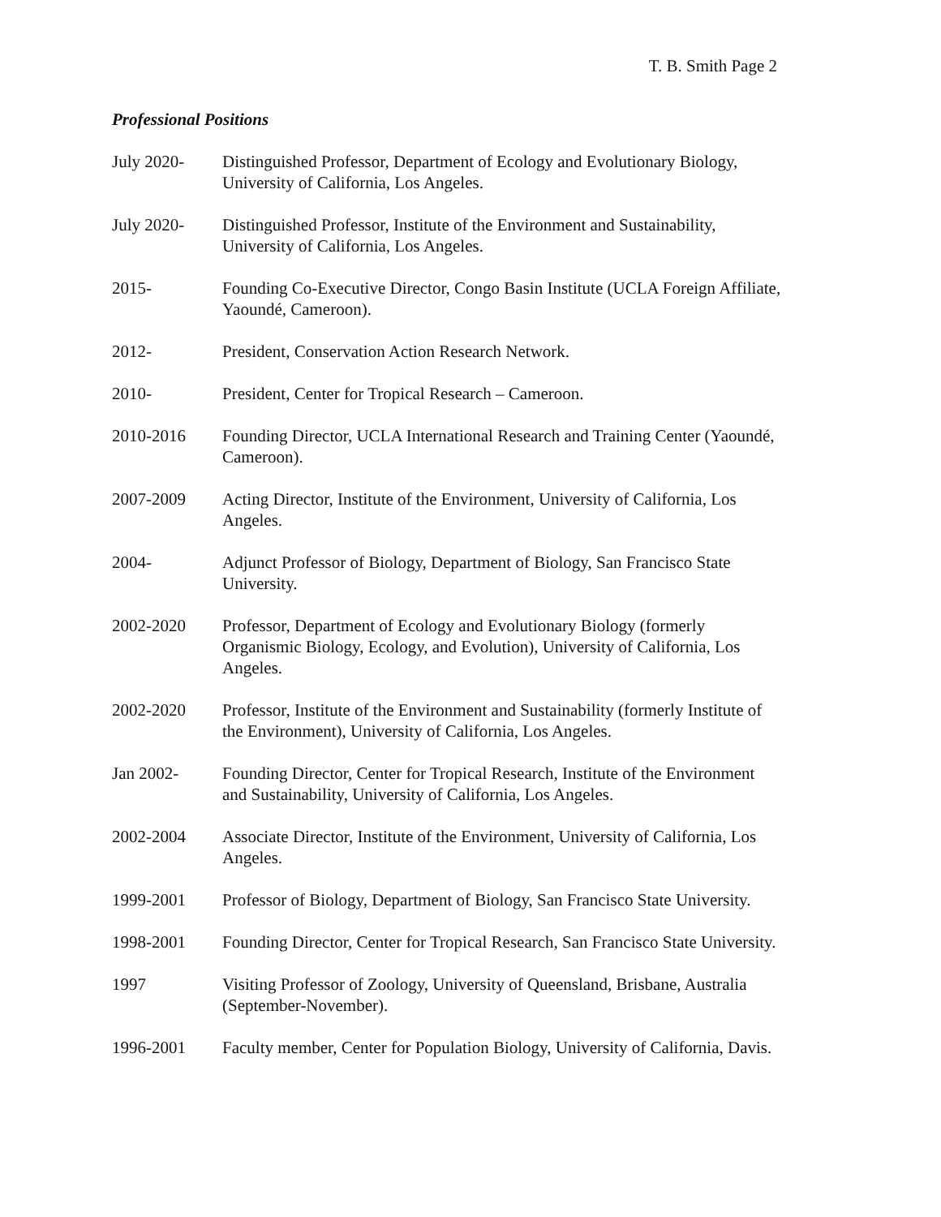T. B. Smith Page 2
Professional Positions
July 2020- Distinguished Professor, Department of Ecology and Evolutionary Biology,
University of California, Los Angeles.
July 2020- Distinguished Professor, Institute of the Environment and Sustainability,
University of California, Los Angeles.
2015- Founding Co-Executive Director, Congo Basin Institute (UCLA Foreign Affiliate,
Yaoundé, Cameroon).
2012- President, Conservation Action Research Network.
2010- President, Center for Tropical Research – Cameroon.
2010-2016 Founding Director, UCLA International Research and Training Center (Yaoundé,
Cameroon).
2007-2009 Acting Director, Institute of the Environment, University of California, Los
Angeles.
2004- Adjunct Professor of Biology, Department of Biology, San Francisco State
University.
2002-2020 Professor, Department of Ecology and Evolutionary Biology (formerly
Organismic Biology, Ecology, and Evolution), University of California, Los
Angeles.
2002-2020 Professor, Institute of the Environment and Sustainability (formerly Institute of
the Environment), University of California, Los Angeles.
Jan 2002- Founding Director, Center for Tropical Research, Institute of the Environment
and Sustainability, University of California, Los Angeles.
2002-2004 Associate Director, Institute of the Environment, University of California, Los
Angeles.
1999-2001 Professor of Biology, Department of Biology, San Francisco State University.
1998-2001 Founding Director, Center for Tropical Research, San Francisco State University.
1997 Visiting Professor of Zoology, University of Queensland, Brisbane, Australia
(September-November).
1996-2001 Faculty member, Center for Population Biology, University of California, Davis.